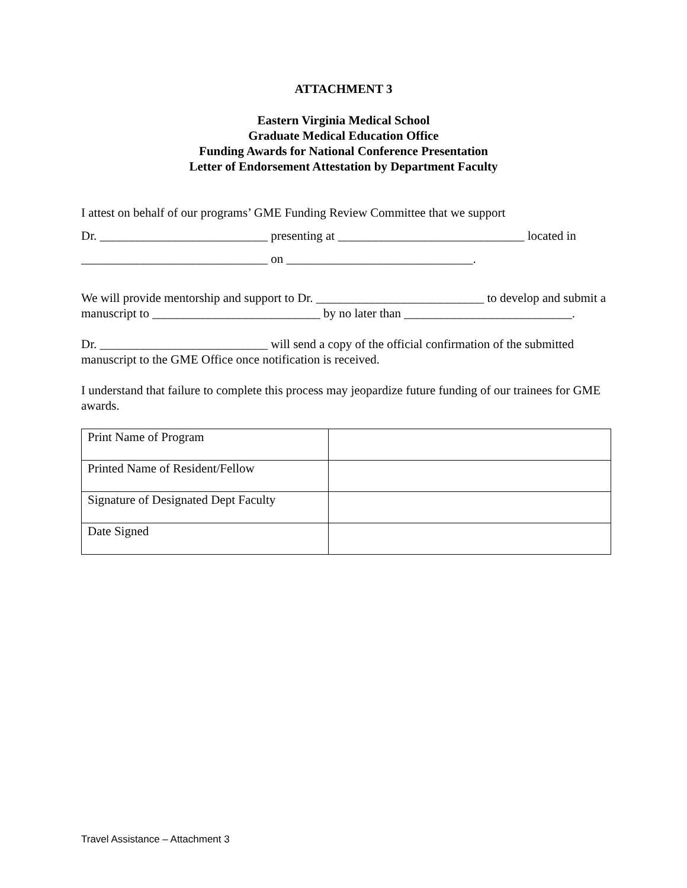ATTACHMENT 3
Eastern Virginia Medical School
Graduate Medical Education Office
Funding Awards for National Conference Presentation
Letter of Endorsement Attestation by Department Faculty
I attest on behalf of our programs’ GME Funding Review Committee that we support
Dr. ___________________________ presenting at ______________________________ located in
______________________________ on ______________________________.
We will provide mentorship and support to Dr. ___________________________ to develop and submit a manuscript to ___________________________ by no later than ___________________________.
Dr. ___________________________ will send a copy of the official confirmation of the submitted manuscript to the GME Office once notification is received.
I understand that failure to complete this process may jeopardize future funding of our trainees for GME awards.
| Print Name of Program | |
| Printed Name of Resident/Fellow | |
| Signature of Designated Dept Faculty | |
| Date Signed | |
Travel Assistance – Attachment 3